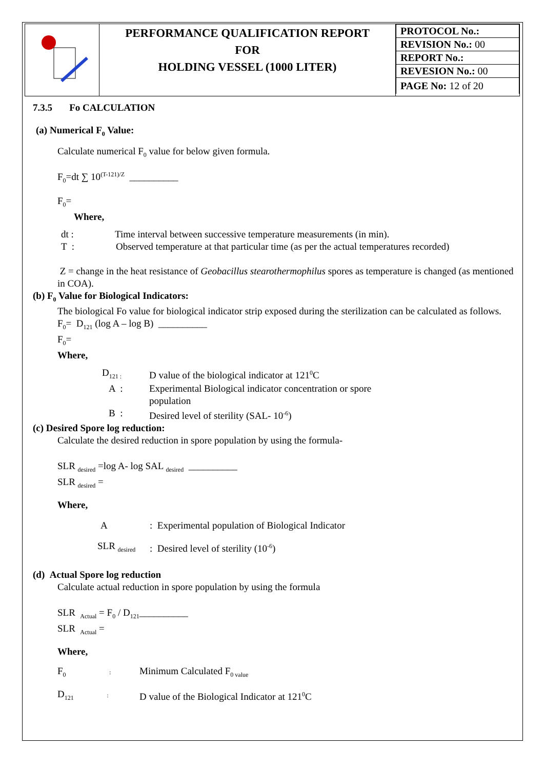| | PERFORMANCE QUALIFICATION REPORT FOR HOLDING VESSEL (1000 LITER) | / PROTOCOL No.: / / REVISION No.: 00 / / REPORT No.: / / REVESION No.: 00 / / PAGE No: 12 of 20 / |
7.3.5 Fo CALCULATION
(a) Numerical F<sub>0</sub> Value:
Calculate numerical F<sub>0</sub> value for below given formula.
F<sub>0</sub>=dt ∑ 10<sup>(T-121)/Z</sup> __________
F<sub>0</sub>=
Where,
dt : Time interval between successive temperature measurements (in min).
T : Observed temperature at that particular time (as per the actual temperatures recorded)
Z = change in the heat resistance of Geobacillus stearothermophilus spores as temperature is changed (as mentioned in COA).
(b) F<sub>0</sub> Value for Biological Indicators:
The biological Fo value for biological indicator strip exposed during the sterilization can be calculated as follows.
F<sub>0</sub>= D<sub>121</sub> (log A – log B) __________
F<sub>0</sub>=
Where,
D<sub>121 :</sub> D value of the biological indicator at 121<sup>0</sup>C
A : Experimental Biological indicator concentration or spore
population
B : Desired level of sterility (SAL- 10<sup>-6</sup>)
(c) Desired Spore log reduction:
Calculate the desired reduction in spore population by using the formula-
SLR <sub>desired</sub> =log A- log SAL <sub>desired</sub> __________
SLR <sub>desired</sub> =
Where,
A: Experimental population of Biological Indicator
SLR <sub>desired</sub>: Desired level of sterility (10<sup>-6</sup>)
(d) Actual Spore log reduction
Calculate actual reduction in spore population by using the formula
SLR <sub>Actual</sub> = F<sub>0</sub> / D<sub>121</sub>__________
SLR <sub>Actual</sub> =
Where,
F<sub>0</sub> : Minimum Calculated F<sub>0 value</sub>
D<sub>121</sub> : D value of the Biological Indicator at 121<sup>0</sup>C